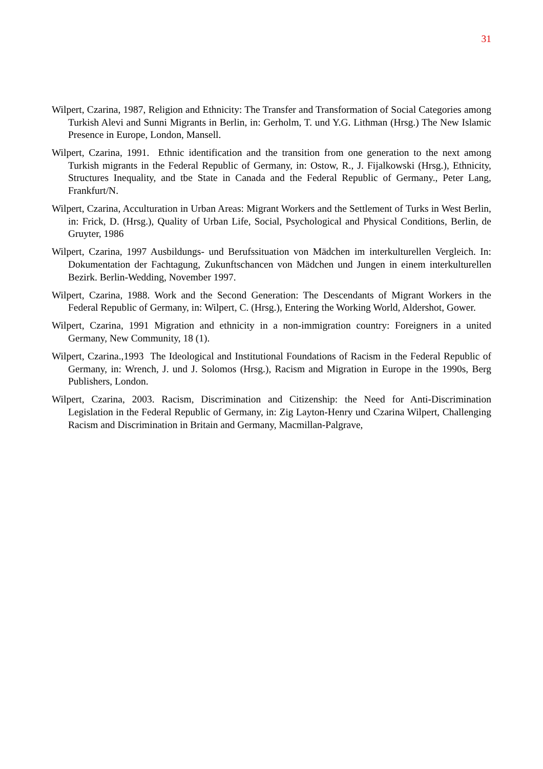31
Wilpert, Czarina, 1987, Religion and Ethnicity: The Transfer and Transformation of Social Categories among Turkish Alevi and Sunni Migrants in Berlin, in: Gerholm, T. und Y.G. Lithman (Hrsg.) The New Islamic Presence in Europe, London, Mansell.
Wilpert, Czarina, 1991. Ethnic identification and the transition from one generation to the next among Turkish migrants in the Federal Republic of Germany, in: Ostow, R., J. Fijalkowski (Hrsg.), Ethnicity, Structures Inequality, and tbe State in Canada and the Federal Republic of Germany., Peter Lang, Frankfurt/N.
Wilpert, Czarina, Acculturation in Urban Areas: Migrant Workers and the Settlement of Turks in West Berlin, in: Frick, D. (Hrsg.), Quality of Urban Life, Social, Psychological and Physical Conditions, Berlin, de Gruyter, 1986
Wilpert, Czarina, 1997 Ausbildungs- und Berufssituation von Mädchen im interkulturellen Vergleich. In: Dokumentation der Fachtagung, Zukunftschancen von Mädchen und Jungen in einem interkulturellen Bezirk. Berlin-Wedding, November 1997.
Wilpert, Czarina, 1988. Work and the Second Generation: The Descendants of Migrant Workers in the Federal Republic of Germany, in: Wilpert, C. (Hrsg.), Entering the Working World, Aldershot, Gower.
Wilpert, Czarina, 1991 Migration and ethnicity in a non-immigration country: Foreigners in a united Germany, New Community, 18 (1).
Wilpert, Czarina.,1993 The Ideological and Institutional Foundations of Racism in the Federal Republic of Germany, in: Wrench, J. und J. Solomos (Hrsg.), Racism and Migration in Europe in the 1990s, Berg Publishers, London.
Wilpert, Czarina, 2003. Racism, Discrimination and Citizenship: the Need for Anti-Discrimination Legislation in the Federal Republic of Germany, in: Zig Layton-Henry und Czarina Wilpert, Challenging Racism and Discrimination in Britain and Germany, Macmillan-Palgrave,